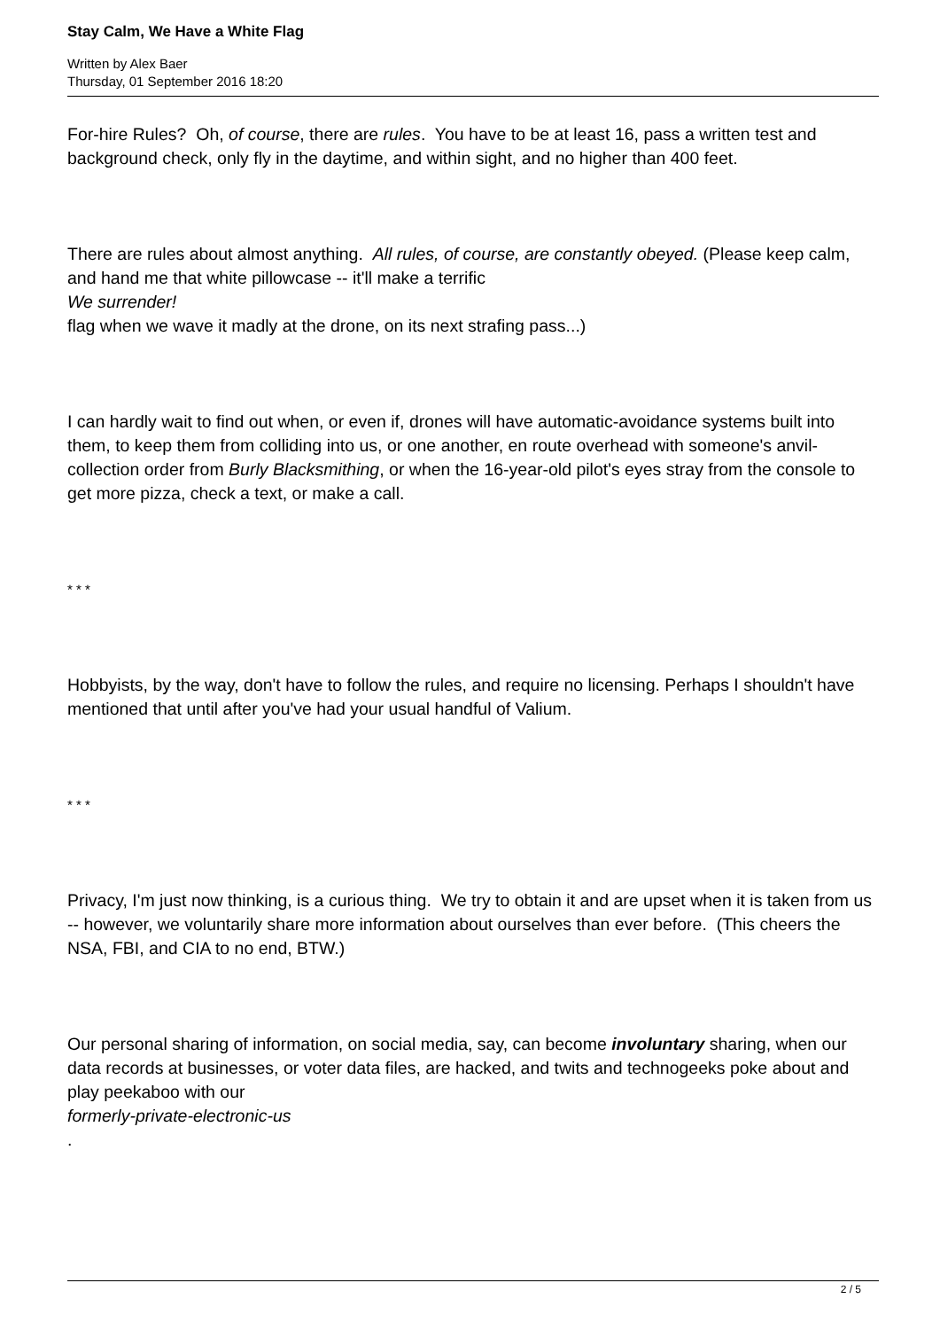Stay Calm, We Have a White Flag
Written by Alex Baer
Thursday, 01 September 2016 18:20
For-hire Rules? Oh, of course, there are rules. You have to be at least 16, pass a written test and background check, only fly in the daytime, and within sight, and no higher than 400 feet.
There are rules about almost anything. All rules, of course, are constantly obeyed. (Please keep calm, and hand me that white pillowcase -- it'll make a terrific
We surrender!
flag when we wave it madly at the drone, on its next strafing pass...)
I can hardly wait to find out when, or even if, drones will have automatic-avoidance systems built into them, to keep them from colliding into us, or one another, en route overhead with someone's anvil-collection order from Burly Blacksmithing, or when the 16-year-old pilot's eyes stray from the console to get more pizza, check a text, or make a call.
* * *
Hobbyists, by the way, don't have to follow the rules, and require no licensing. Perhaps I shouldn't have mentioned that until after you've had your usual handful of Valium.
* * *
Privacy, I'm just now thinking, is a curious thing. We try to obtain it and are upset when it is taken from us -- however, we voluntarily share more information about ourselves than ever before. (This cheers the NSA, FBI, and CIA to no end, BTW.)
Our personal sharing of information, on social media, say, can become involuntary sharing, when our data records at businesses, or voter data files, are hacked, and twits and technogeeks poke about and play peekaboo with our
formerly-private-electronic-us
.
2 / 5